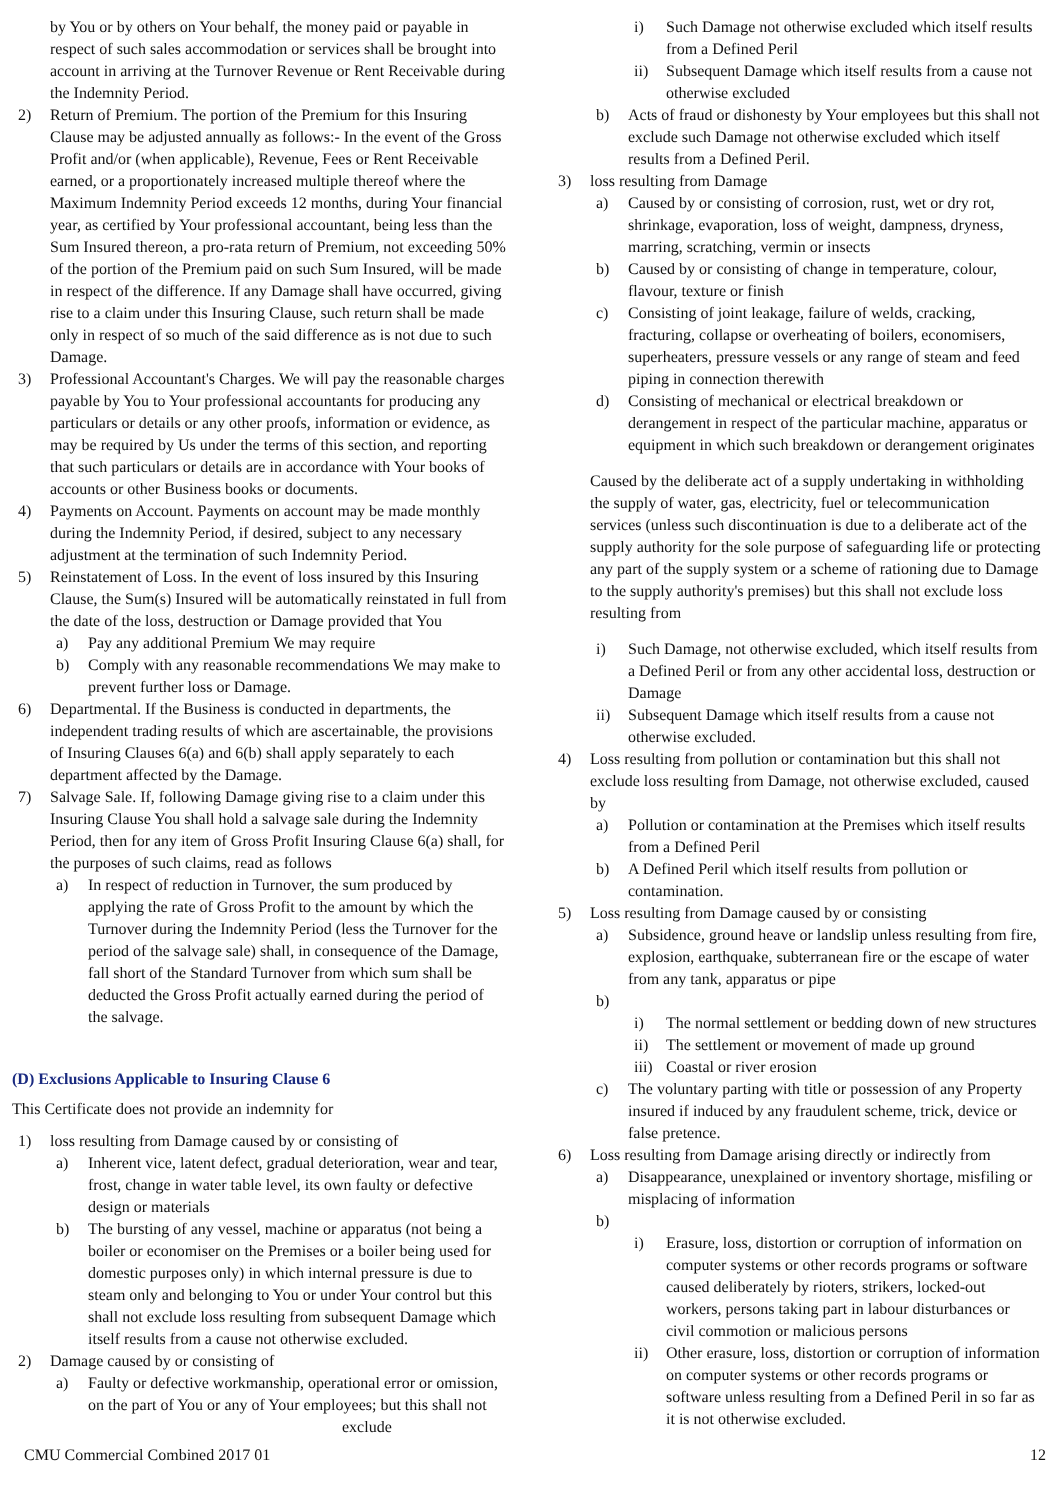by You or by others on Your behalf, the money paid or payable in respect of such sales accommodation or services shall be brought into account in arriving at the Turnover Revenue or Rent Receivable during the Indemnity Period.
2) Return of Premium. The portion of the Premium for this Insuring Clause may be adjusted annually as follows:- In the event of the Gross Profit and/or (when applicable), Revenue, Fees or Rent Receivable earned, or a proportionately increased multiple thereof where the Maximum Indemnity Period exceeds 12 months, during Your financial year, as certified by Your professional accountant, being less than the Sum Insured thereon, a pro-rata return of Premium, not exceeding 50% of the portion of the Premium paid on such Sum Insured, will be made in respect of the difference. If any Damage shall have occurred, giving rise to a claim under this Insuring Clause, such return shall be made only in respect of so much of the said difference as is not due to such Damage.
3) Professional Accountant's Charges. We will pay the reasonable charges payable by You to Your professional accountants for producing any particulars or details or any other proofs, information or evidence, as may be required by Us under the terms of this section, and reporting that such particulars or details are in accordance with Your books of accounts or other Business books or documents.
4) Payments on Account. Payments on account may be made monthly during the Indemnity Period, if desired, subject to any necessary adjustment at the termination of such Indemnity Period.
5) Reinstatement of Loss. In the event of loss insured by this Insuring Clause, the Sum(s) Insured will be automatically reinstated in full from the date of the loss, destruction or Damage provided that You
a) Pay any additional Premium We may require
b) Comply with any reasonable recommendations We may make to prevent further loss or Damage.
6) Departmental. If the Business is conducted in departments, the independent trading results of which are ascertainable, the provisions of Insuring Clauses 6(a) and 6(b) shall apply separately to each department affected by the Damage.
7) Salvage Sale. If, following Damage giving rise to a claim under this Insuring Clause You shall hold a salvage sale during the Indemnity Period, then for any item of Gross Profit Insuring Clause 6(a) shall, for the purposes of such claims, read as follows
a) In respect of reduction in Turnover, the sum produced by applying the rate of Gross Profit to the amount by which the Turnover during the Indemnity Period (less the Turnover for the period of the salvage sale) shall, in consequence of the Damage, fall short of the Standard Turnover from which sum shall be deducted the Gross Profit actually earned during the period of the salvage.
(D) Exclusions Applicable to Insuring Clause 6
This Certificate does not provide an indemnity for
1) loss resulting from Damage caused by or consisting of
a) Inherent vice, latent defect, gradual deterioration, wear and tear, frost, change in water table level, its own faulty or defective design or materials
b) The bursting of any vessel, machine or apparatus (not being a boiler or economiser on the Premises or a boiler being used for domestic purposes only) in which internal pressure is due to steam only and belonging to You or under Your control but this shall not exclude loss resulting from subsequent Damage which itself results from a cause not otherwise excluded.
2) Damage caused by or consisting of
a) Faulty or defective workmanship, operational error or omission, on the part of You or any of Your employees; but this shall not
exclude
i) Such Damage not otherwise excluded which itself results from a Defined Peril
ii) Subsequent Damage which itself results from a cause not otherwise excluded
b) Acts of fraud or dishonesty by Your employees but this shall not exclude such Damage not otherwise excluded which itself results from a Defined Peril.
3) loss resulting from Damage
a) Caused by or consisting of corrosion, rust, wet or dry rot, shrinkage, evaporation, loss of weight, dampness, dryness, marring, scratching, vermin or insects
b) Caused by or consisting of change in temperature, colour, flavour, texture or finish
c) Consisting of joint leakage, failure of welds, cracking, fracturing, collapse or overheating of boilers, economisers, superheaters, pressure vessels or any range of steam and feed piping in connection therewith
d) Consisting of mechanical or electrical breakdown or derangement in respect of the particular machine, apparatus or equipment in which such breakdown or derangement originates
Caused by the deliberate act of a supply undertaking in withholding the supply of water, gas, electricity, fuel or telecommunication services (unless such discontinuation is due to a deliberate act of the supply authority for the sole purpose of safeguarding life or protecting any part of the supply system or a scheme of rationing due to Damage to the supply authority's premises) but this shall not exclude loss resulting from
i) Such Damage, not otherwise excluded, which itself results from a Defined Peril or from any other accidental loss, destruction or Damage
ii) Subsequent Damage which itself results from a cause not otherwise excluded.
4) Loss resulting from pollution or contamination but this shall not exclude loss resulting from Damage, not otherwise excluded, caused by
a) Pollution or contamination at the Premises which itself results from a Defined Peril
b) A Defined Peril which itself results from pollution or contamination.
5) Loss resulting from Damage caused by or consisting
a) Subsidence, ground heave or landslip unless resulting from fire, explosion, earthquake, subterranean fire or the escape of water from any tank, apparatus or pipe
b)
i) The normal settlement or bedding down of new structures
ii) The settlement or movement of made up ground
iii)
Coastal or river erosion
c) The voluntary parting with title or possession of any Property insured if induced by any fraudulent scheme, trick, device or false pretence.
6) Loss resulting from Damage arising directly or indirectly from
a) Disappearance, unexplained or inventory shortage, misfiling or misplacing of information
b)
i) Erasure, loss, distortion or corruption of information on computer systems or other records programs or software caused deliberately by rioters, strikers, locked-out workers, persons taking part in labour disturbances or civil commotion or malicious persons
ii) Other erasure, loss, distortion or corruption of information on computer systems or other records programs or software unless resulting from a Defined Peril in so far as it is not otherwise excluded.
CMU Commercial Combined 2017 01 12